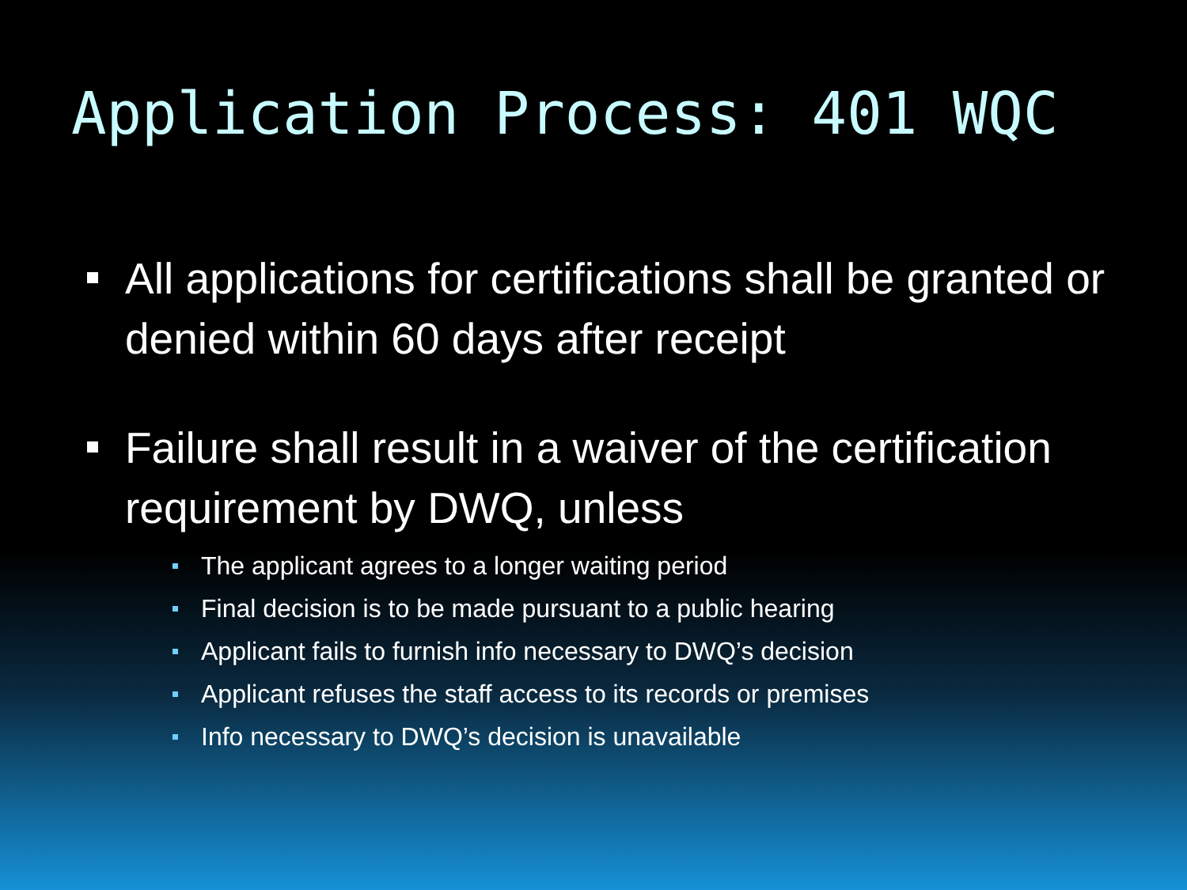Application Process: 401 WQC
All applications for certifications shall be granted or denied within 60 days after receipt
Failure shall result in a waiver of the certification requirement by DWQ, unless
The applicant agrees to a longer waiting period
Final decision is to be made pursuant to a public hearing
Applicant fails to furnish info necessary to DWQ’s decision
Applicant refuses the staff access to its records or premises
Info necessary to DWQ’s decision is unavailable